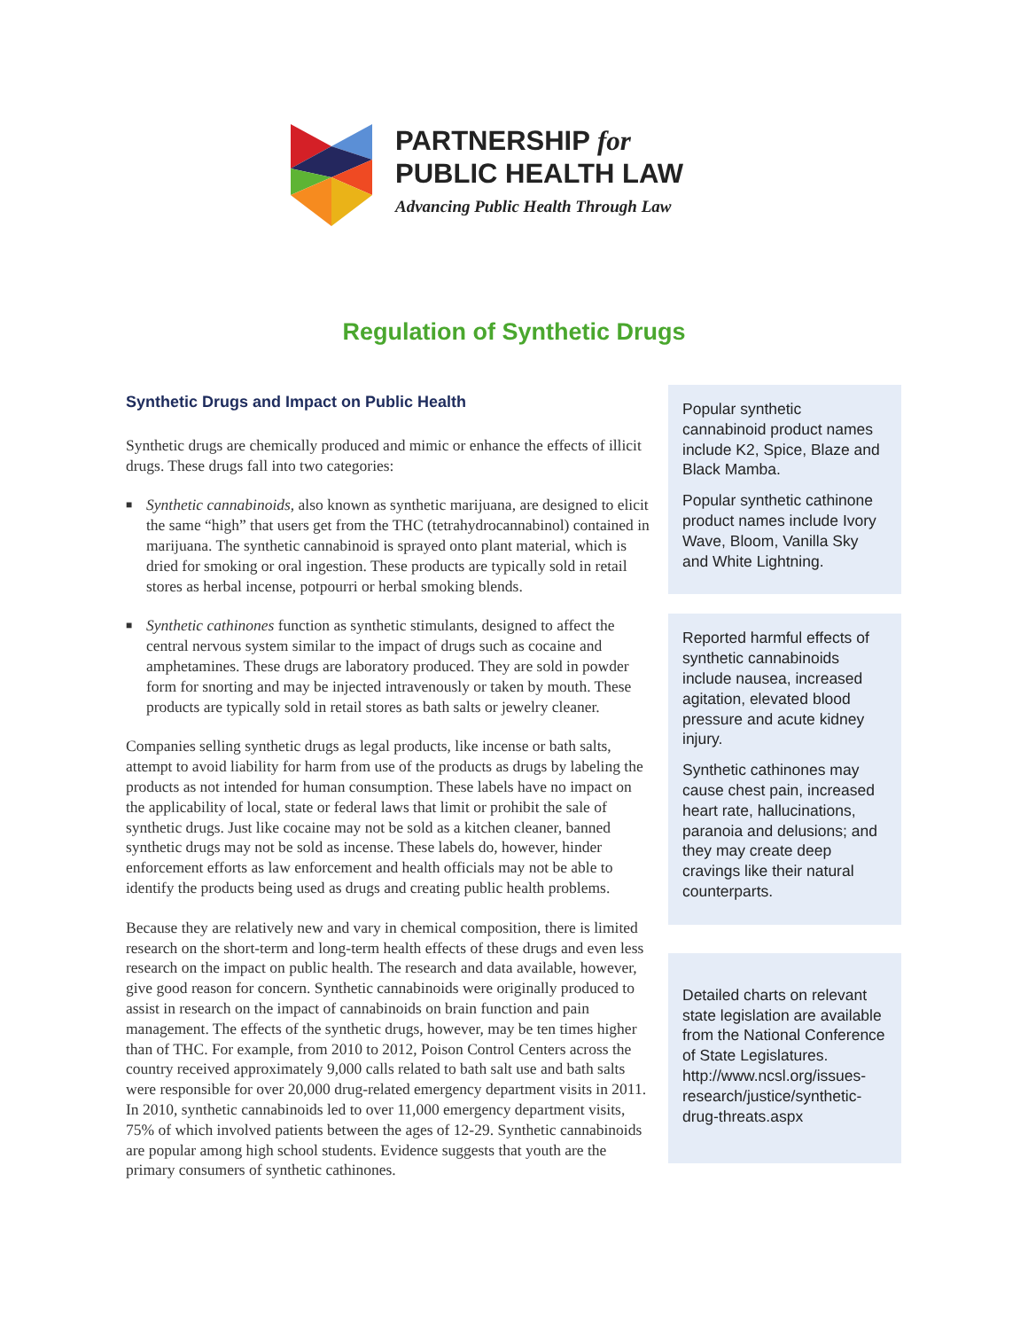PARTNERSHIP for
PUBLIC HEALTH LAW
Advancing Public Health Through Law
Regulation of Synthetic Drugs
Synthetic Drugs and Impact on Public Health
Synthetic drugs are chemically produced and mimic or enhance the effects of illicit drugs. These drugs fall into two categories:
■ Synthetic cannabinoids, also known as synthetic marijuana, are designed to elicit the same “high” that users get from the THC (tetrahydrocannabinol) contained in marijuana. The synthetic cannabinoid is sprayed onto plant material, which is dried for smoking or oral ingestion. These products are typically sold in retail stores as herbal incense, potpourri or herbal smoking blends.
■ Synthetic cathinones function as synthetic stimulants, designed to affect the central nervous system similar to the impact of drugs such as cocaine and amphetamines. These drugs are laboratory produced. They are sold in powder form for snorting and may be injected intravenously or taken by mouth. These products are typically sold in retail stores as bath salts or jewelry cleaner.
Companies selling synthetic drugs as legal products, like incense or bath salts, attempt to avoid liability for harm from use of the products as drugs by labeling the products as not intended for human consumption. These labels have no impact on the applicability of local, state or federal laws that limit or prohibit the sale of synthetic drugs. Just like cocaine may not be sold as a kitchen cleaner, banned synthetic drugs may not be sold as incense. These labels do, however, hinder enforcement efforts as law enforcement and health officials may not be able to identify the products being used as drugs and creating public health problems.
Because they are relatively new and vary in chemical composition, there is limited research on the short-term and long-term health effects of these drugs and even less research on the impact on public health. The research and data available, however, give good reason for concern. Synthetic cannabinoids were originally produced to assist in research on the impact of cannabinoids on brain function and pain management. The effects of the synthetic drugs, however, may be ten times higher than of THC. For example, from 2010 to 2012, Poison Control Centers across the country received approximately 9,000 calls related to bath salt use and bath salts were responsible for over 20,000 drug-related emergency department visits in 2011. In 2010, synthetic cannabinoids led to over 11,000 emergency department visits, 75% of which involved patients between the ages of 12-29. Synthetic cannabinoids are popular among high school students. Evidence suggests that youth are the primary consumers of synthetic cathinones.
Popular synthetic cannabinoid product names include K2, Spice, Blaze and Black Mamba.
Popular synthetic cathinone product names include Ivory Wave, Bloom, Vanilla Sky and White Lightning.
Reported harmful effects of synthetic cannabinoids include nausea, increased agitation, elevated blood pressure and acute kidney injury.
Synthetic cathinones may cause chest pain, increased heart rate, hallucinations, paranoia and delusions; and they may create deep cravings like their natural counterparts.
Detailed charts on relevant state legislation are available from the National Conference of State Legislatures. http://www.ncsl.org/issues-research/justice/synthetic-drug-threats.aspx